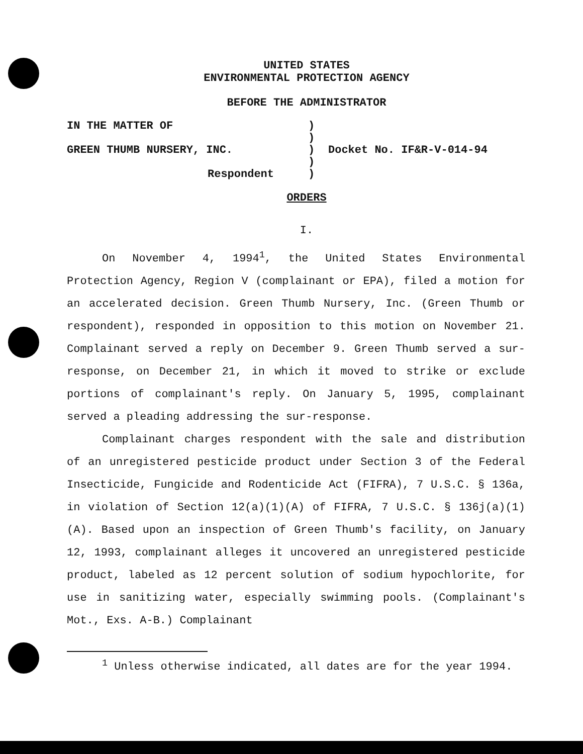UNITED STATES
ENVIRONMENTAL PROTECTION AGENCY
BEFORE THE ADMINISTRATOR
IN THE MATTER OF
)
)
GREEN THUMB NURSERY, INC.
)
Docket No. IF&R-V-014-94
)
Respondent
)
ORDERS
I.
On November 4, 1994<sup>1</sup>, the United States Environmental Protection Agency, Region V (complainant or EPA), filed a motion for an accelerated decision. Green Thumb Nursery, Inc. (Green Thumb or respondent), responded in opposition to this motion on November 21. Complainant served a reply on December 9. Green Thumb served a sur-response, on December 21, in which it moved to strike or exclude portions of complainant's reply. On January 5, 1995, complainant served a pleading addressing the sur-response.
Complainant charges respondent with the sale and distribution of an unregistered pesticide product under Section 3 of the Federal Insecticide, Fungicide and Rodenticide Act (FIFRA), 7 U.S.C. § 136a, in violation of Section 12(a)(1)(A) of FIFRA, 7 U.S.C. § 136j(a)(1)(A). Based upon an inspection of Green Thumb's facility, on January 12, 1993, complainant alleges it uncovered an unregistered pesticide product, labeled as 12 percent solution of sodium hypochlorite, for use in sanitizing water, especially swimming pools. (Complainant's Mot., Exs. A-B.) Complainant
<sup>1</sup> Unless otherwise indicated, all dates are for the year 1994.